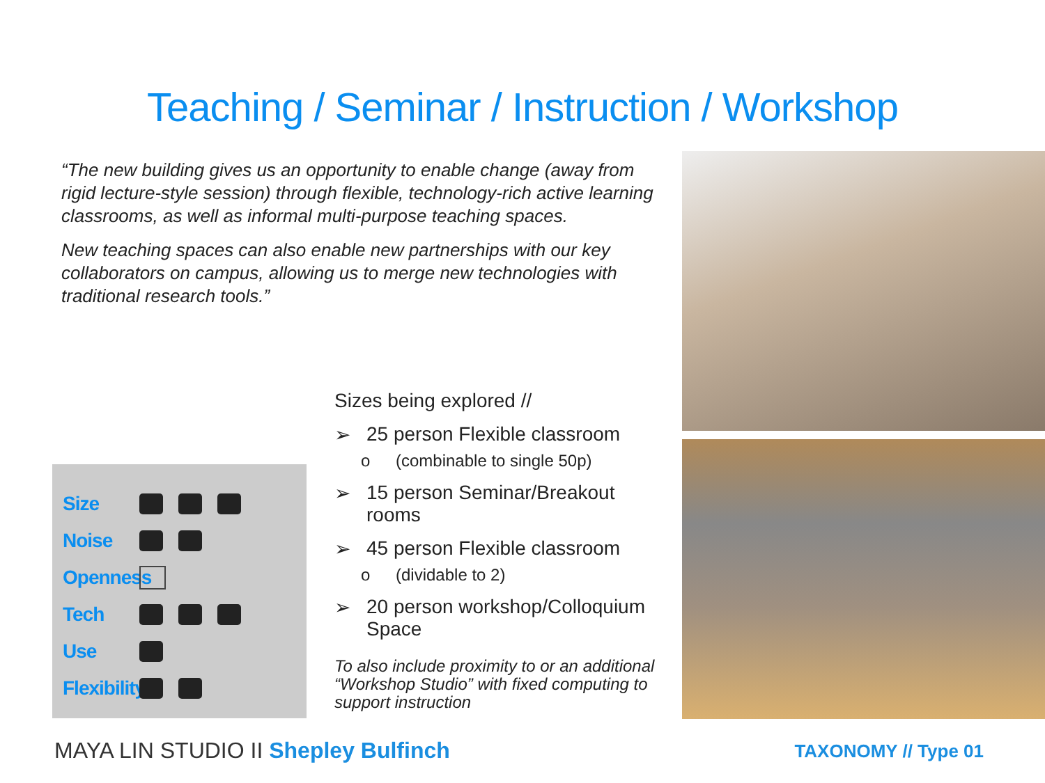Teaching / Seminar / Instruction / Workshop
“The new building gives us an opportunity to enable change (away from rigid lecture-style session) through flexible, technology-rich active learning classrooms, as well as informal multi-purpose teaching spaces.
New teaching spaces can also enable new partnerships with our key collaborators on campus, allowing us to merge new technologies with traditional research tools.”
Size
Noise
Openness
Tech
Use
Flexibility
Sizes being explored //
➢ 25 person Flexible classroom
o (combinable to single 50p)
➢ 15 person Seminar/Breakout rooms
➢ 45 person Flexible classroom
o (dividable to 2)
➢ 20 person workshop/Colloquium Space
To also include proximity to or an additional “Workshop Studio” with fixed computing to support instruction
MAYA LIN STUDIO II Shepley Bulfinch
TAXONOMY // Type 01